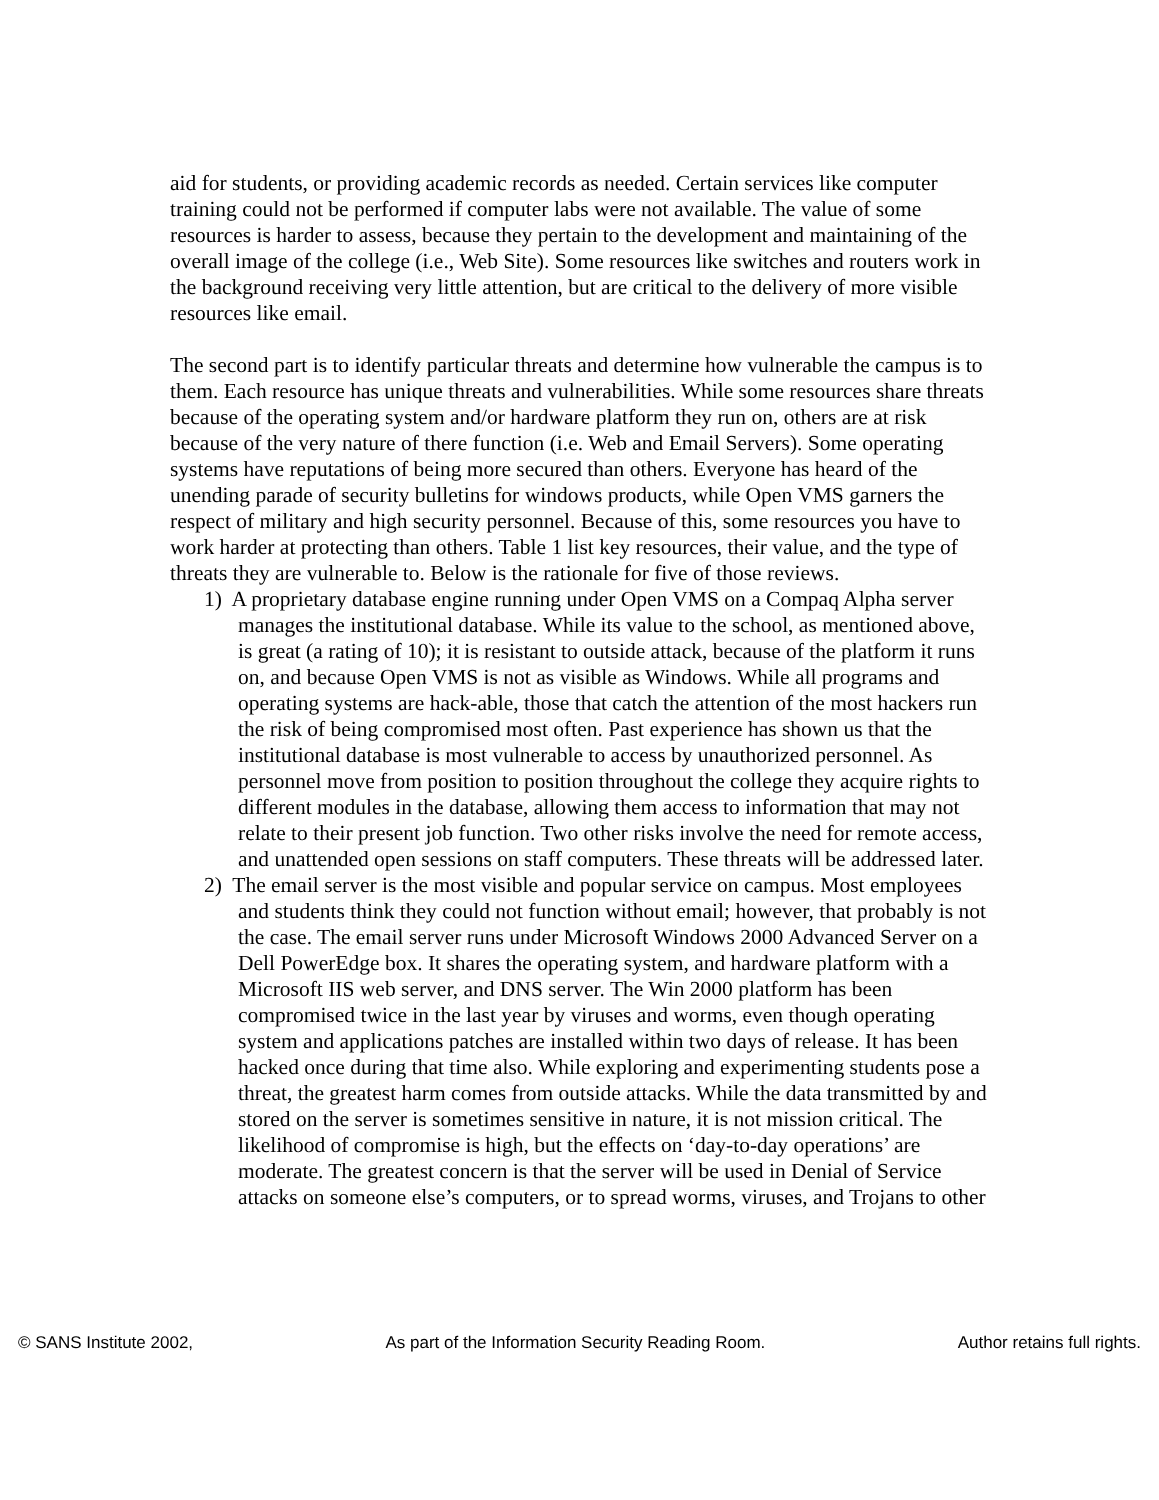aid for students, or providing academic records as needed. Certain services like computer training could not be performed if computer labs were not available. The value of some resources is harder to assess, because they pertain to the development and maintaining of the overall image of the college (i.e., Web Site). Some resources like switches and routers work in the background receiving very little attention, but are critical to the delivery of more visible resources like email.
The second part is to identify particular threats and determine how vulnerable the campus is to them. Each resource has unique threats and vulnerabilities. While some resources share threats because of the operating system and/or hardware platform they run on, others are at risk because of the very nature of there function (i.e. Web and Email Servers). Some operating systems have reputations of being more secured than others. Everyone has heard of the unending parade of security bulletins for windows products, while Open VMS garners the respect of military and high security personnel. Because of this, some resources you have to work harder at protecting than others. Table 1 list key resources, their value, and the type of threats they are vulnerable to. Below is the rationale for five of those reviews.
1) A proprietary database engine running under Open VMS on a Compaq Alpha server manages the institutional database. While its value to the school, as mentioned above, is great (a rating of 10); it is resistant to outside attack, because of the platform it runs on, and because Open VMS is not as visible as Windows. While all programs and operating systems are hack-able, those that catch the attention of the most hackers run the risk of being compromised most often. Past experience has shown us that the institutional database is most vulnerable to access by unauthorized personnel. As personnel move from position to position throughout the college they acquire rights to different modules in the database, allowing them access to information that may not relate to their present job function. Two other risks involve the need for remote access, and unattended open sessions on staff computers. These threats will be addressed later.
2) The email server is the most visible and popular service on campus. Most employees and students think they could not function without email; however, that probably is not the case. The email server runs under Microsoft Windows 2000 Advanced Server on a Dell PowerEdge box. It shares the operating system, and hardware platform with a Microsoft IIS web server, and DNS server. The Win 2000 platform has been compromised twice in the last year by viruses and worms, even though operating system and applications patches are installed within two days of release. It has been hacked once during that time also. While exploring and experimenting students pose a threat, the greatest harm comes from outside attacks. While the data transmitted by and stored on the server is sometimes sensitive in nature, it is not mission critical. The likelihood of compromise is high, but the effects on ‘day-to-day operations’ are moderate. The greatest concern is that the server will be used in Denial of Service attacks on someone else’s computers, or to spread worms, viruses, and Trojans to other
© SANS Institute 2002, As part of the Information Security Reading Room. Author retains full rights.